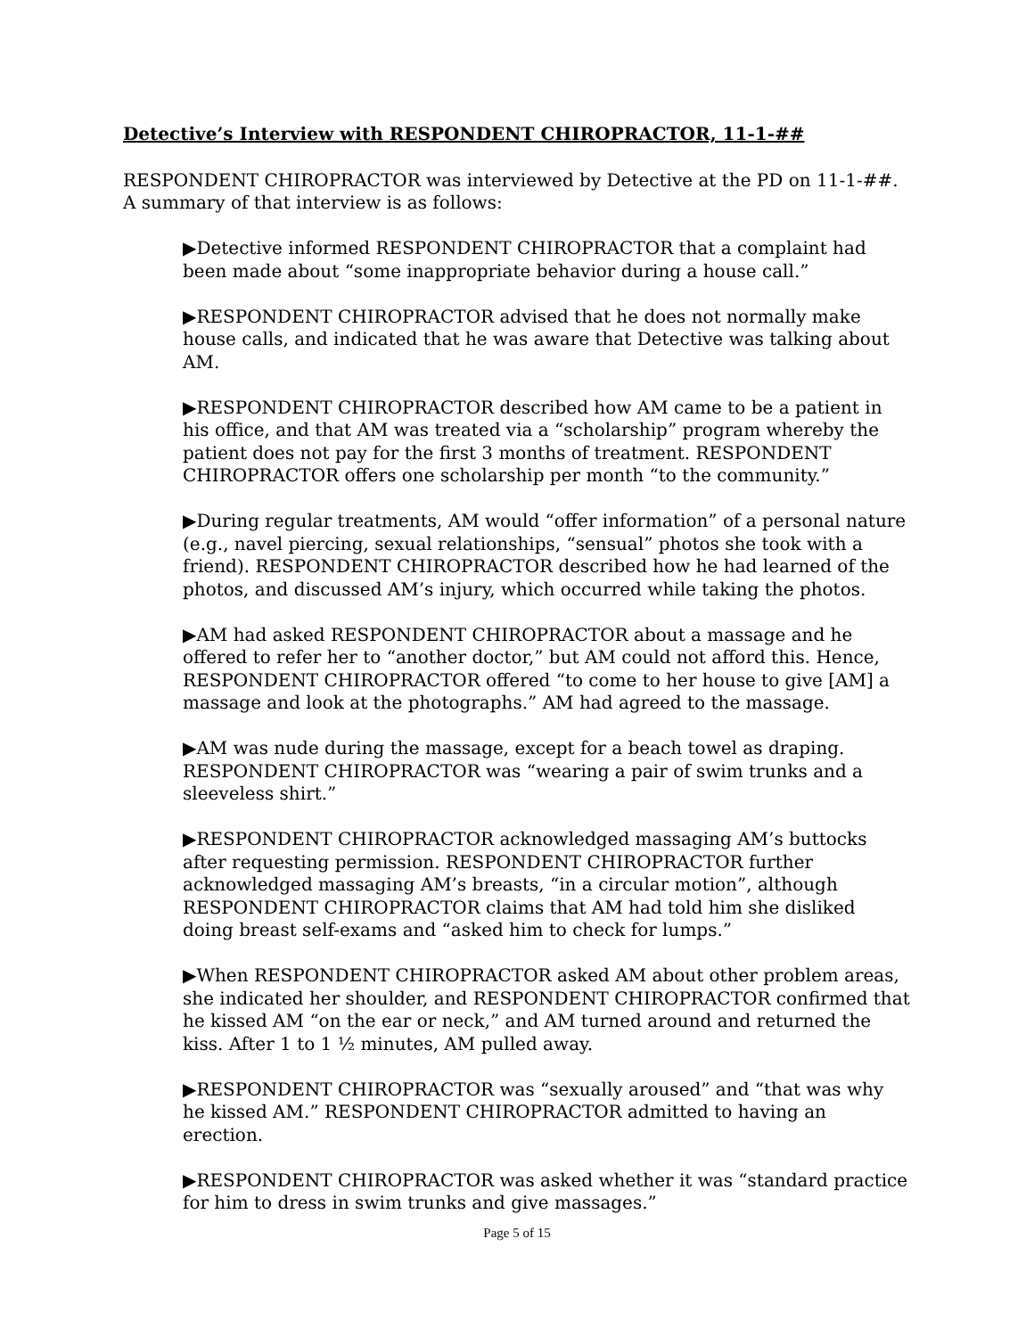Detective’s Interview with RESPONDENT CHIROPRACTOR, 11-1-##
RESPONDENT CHIROPRACTOR was interviewed by Detective at the PD on 11-1-##. A summary of that interview is as follows:
▶Detective informed RESPONDENT CHIROPRACTOR that a complaint had been made about “some inappropriate behavior during a house call.”
▶RESPONDENT CHIROPRACTOR advised that he does not normally make house calls, and indicated that he was aware that Detective was talking about AM.
▶RESPONDENT CHIROPRACTOR described how AM came to be a patient in his office, and that AM was treated via a “scholarship” program whereby the patient does not pay for the first 3 months of treatment. RESPONDENT CHIROPRACTOR offers one scholarship per month “to the community.”
▶During regular treatments, AM would “offer information” of a personal nature (e.g., navel piercing, sexual relationships, “sensual” photos she took with a friend). RESPONDENT CHIROPRACTOR described how he had learned of the photos, and discussed AM’s injury, which occurred while taking the photos.
▶AM had asked RESPONDENT CHIROPRACTOR about a massage and he offered to refer her to “another doctor,” but AM could not afford this. Hence, RESPONDENT CHIROPRACTOR offered “to come to her house to give [AM] a massage and look at the photographs.” AM had agreed to the massage.
▶AM was nude during the massage, except for a beach towel as draping. RESPONDENT CHIROPRACTOR was “wearing a pair of swim trunks and a sleeveless shirt.”
▶RESPONDENT CHIROPRACTOR acknowledged massaging AM’s buttocks after requesting permission. RESPONDENT CHIROPRACTOR further acknowledged massaging AM’s breasts, “in a circular motion”, although RESPONDENT CHIROPRACTOR claims that AM had told him she disliked doing breast self-exams and “asked him to check for lumps.”
▶When RESPONDENT CHIROPRACTOR asked AM about other problem areas, she indicated her shoulder, and RESPONDENT CHIROPRACTOR confirmed that he kissed AM “on the ear or neck,” and AM turned around and returned the kiss. After 1 to 1 ½ minutes, AM pulled away.
▶RESPONDENT CHIROPRACTOR was “sexually aroused” and “that was why he kissed AM.” RESPONDENT CHIROPRACTOR admitted to having an erection.
▶RESPONDENT CHIROPRACTOR was asked whether it was “standard practice for him to dress in swim trunks and give massages.”
Page 5 of 15